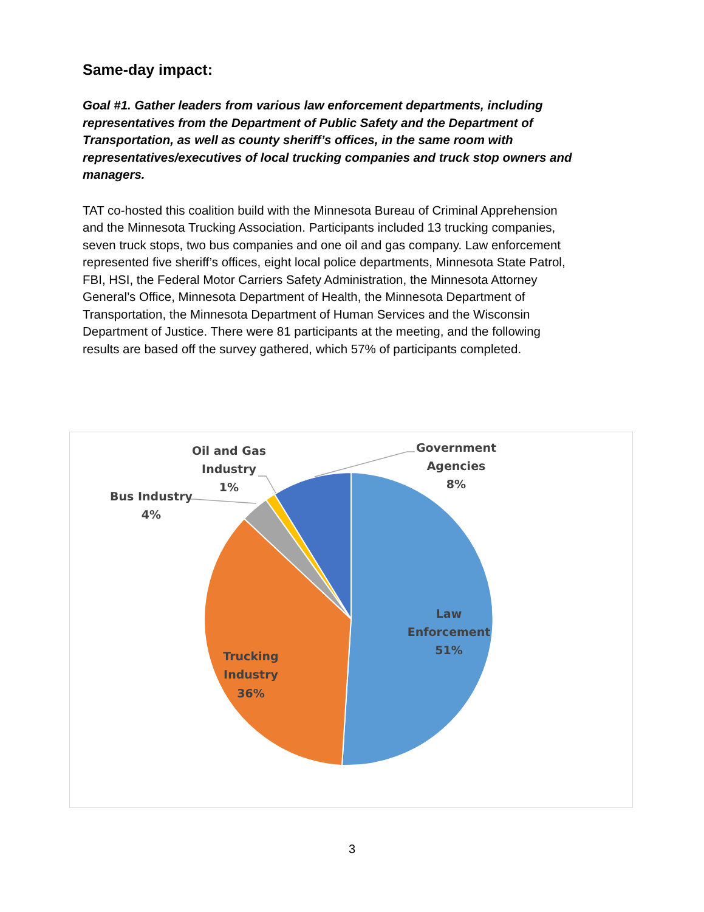Same-day impact:
Goal #1. Gather leaders from various law enforcement departments, including representatives from the Department of Public Safety and the Department of Transportation, as well as county sheriff’s offices, in the same room with representatives/executives of local trucking companies and truck stop owners and managers.
TAT co-hosted this coalition build with the Minnesota Bureau of Criminal Apprehension and the Minnesota Trucking Association. Participants included 13 trucking companies, seven truck stops, two bus companies and one oil and gas company. Law enforcement represented five sheriff’s offices, eight local police departments, Minnesota State Patrol, FBI, HSI, the Federal Motor Carriers Safety Administration, the Minnesota Attorney General’s Office, Minnesota Department of Health, the Minnesota Department of Transportation, the Minnesota Department of Human Services and the Wisconsin Department of Justice. There were 81 participants at the meeting, and the following results are based off the survey gathered, which 57% of participants completed.
Government
Agencies
8%
Oil and Gas
Industry
1%
Bus Industry
4%
Law
Enforcement
51%
Trucking
Industry
36%
3